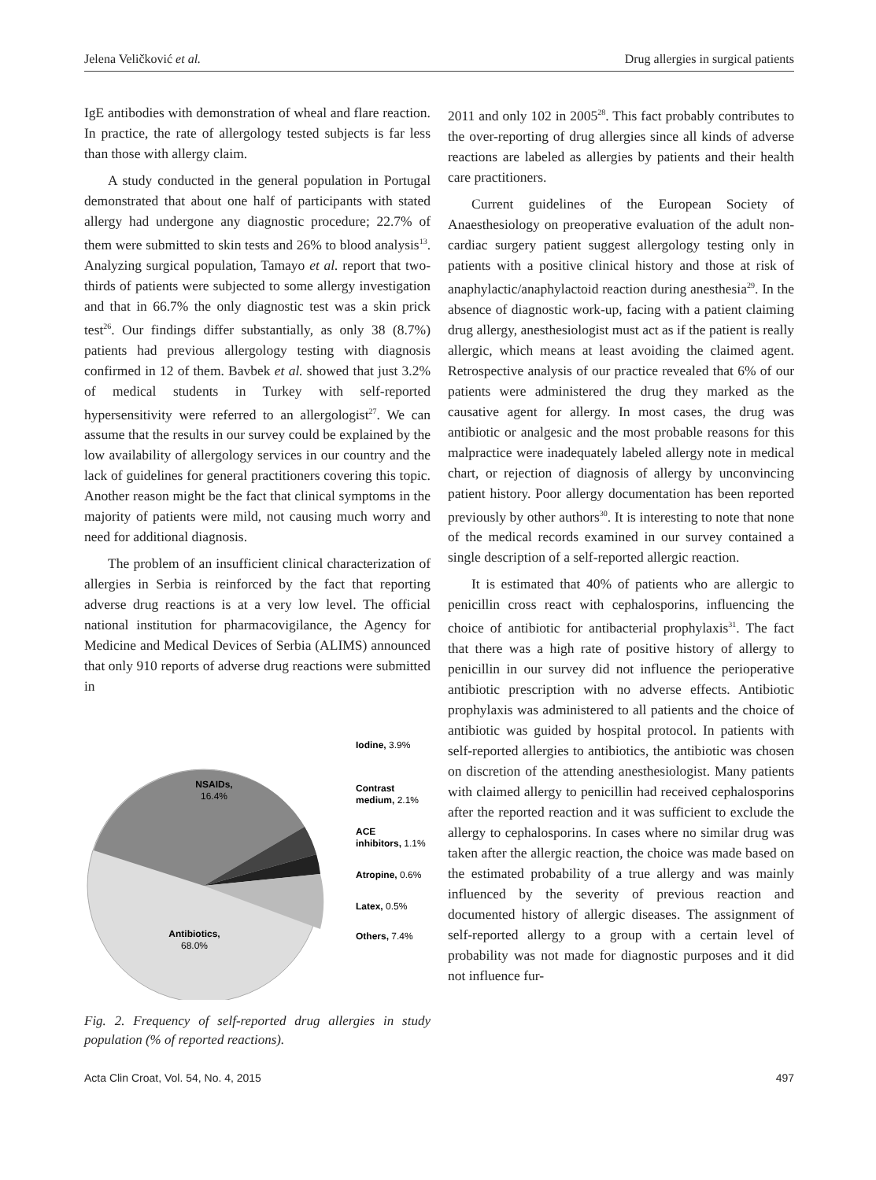Jelena Veličković et al. Drug allergies in surgical patients
IgE antibodies with demonstration of wheal and flare reaction. In practice, the rate of allergology tested subjects is far less than those with allergy claim.
A study conducted in the general population in Portugal demonstrated that about one half of participants with stated allergy had undergone any diagnostic procedure; 22.7% of them were submitted to skin tests and 26% to blood analysis<sup>13</sup>. Analyzing surgical population, Tamayo et al. report that two-thirds of patients were subjected to some allergy investigation and that in 66.7% the only diagnostic test was a skin prick test<sup>26</sup>. Our findings differ substantially, as only 38 (8.7%) patients had previous allergology testing with diagnosis confirmed in 12 of them. Bavbek et al. showed that just 3.2% of medical students in Turkey with self-reported hypersensitivity were referred to an allergologist<sup>27</sup>. We can assume that the results in our survey could be explained by the low availability of allergology services in our country and the lack of guidelines for general practitioners covering this topic. Another reason might be the fact that clinical symptoms in the majority of patients were mild, not causing much worry and need for additional diagnosis.
The problem of an insufficient clinical characterization of allergies in Serbia is reinforced by the fact that reporting adverse drug reactions is at a very low level. The official national institution for pharmacovigilance, the Agency for Medicine and Medical Devices of Serbia (ALIMS) announced that only 910 reports of adverse drug reactions were submitted in
NSAIDs,
16.4%
Antibiotics,
68.0%
Iodine, 3.9%
Contrast
medium, 2.1%
ACE
inhibitors, 1.1%
Atropine, 0.6%
Latex, 0.5%
Others, 7.4%
Fig. 2. Frequency of self-reported drug allergies in study population (% of reported reactions).
2011 and only 102 in 2005<sup>28</sup>. This fact probably contributes to the over-reporting of drug allergies since all kinds of adverse reactions are labeled as allergies by patients and their health care practitioners.
Current guidelines of the European Society of Anaesthesiology on preoperative evaluation of the adult non-cardiac surgery patient suggest allergology testing only in patients with a positive clinical history and those at risk of anaphylactic/anaphylactoid reaction during anesthesia<sup>29</sup>. In the absence of diagnostic work-up, facing with a patient claiming drug allergy, anesthesiologist must act as if the patient is really allergic, which means at least avoiding the claimed agent. Retrospective analysis of our practice revealed that 6% of our patients were administered the drug they marked as the causative agent for allergy. In most cases, the drug was antibiotic or analgesic and the most probable reasons for this malpractice were inadequately labeled allergy note in medical chart, or rejection of diagnosis of allergy by unconvincing patient history. Poor allergy documentation has been reported previously by other authors<sup>30</sup>. It is interesting to note that none of the medical records examined in our survey contained a single description of a self-reported allergic reaction.
It is estimated that 40% of patients who are allergic to penicillin cross react with cephalosporins, influencing the choice of antibiotic for antibacterial prophylaxis<sup>31</sup>. The fact that there was a high rate of positive history of allergy to penicillin in our survey did not influence the perioperative antibiotic prescription with no adverse effects. Antibiotic prophylaxis was administered to all patients and the choice of antibiotic was guided by hospital protocol. In patients with self-reported allergies to antibiotics, the antibiotic was chosen on discretion of the attending anesthesiologist. Many patients with claimed allergy to penicillin had received cephalosporins after the reported reaction and it was sufficient to exclude the allergy to cephalosporins. In cases where no similar drug was taken after the allergic reaction, the choice was made based on the estimated probability of a true allergy and was mainly influenced by the severity of previous reaction and documented history of allergic diseases. The assignment of self-reported allergy to a group with a certain level of probability was not made for diagnostic purposes and it did not influence fur-
Acta Clin Croat, Vol. 54, No. 4, 2015 497